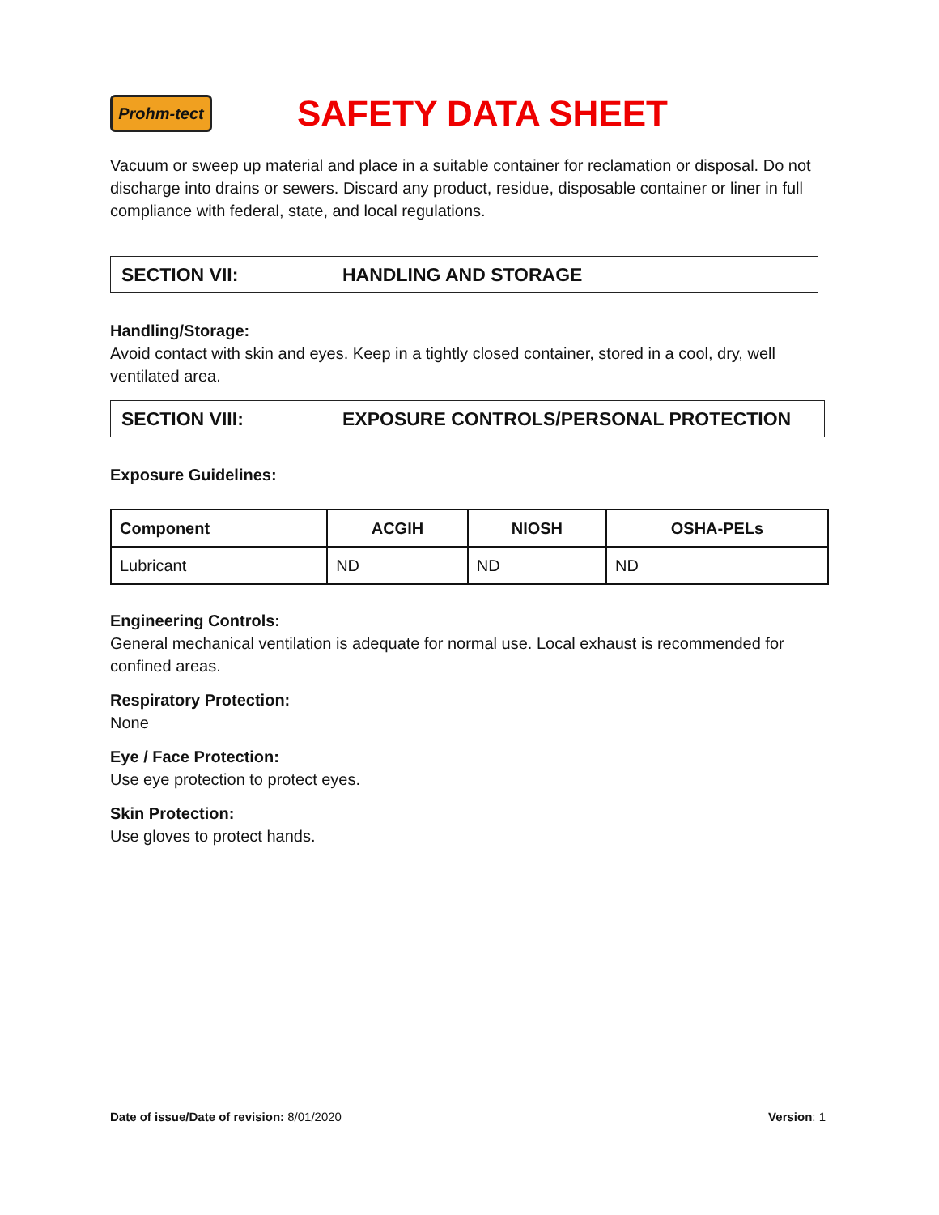Prohm-tect
SAFETY DATA SHEET
Vacuum or sweep up material and place in a suitable container for reclamation or disposal. Do not discharge into drains or sewers. Discard any product, residue, disposable container or liner in full compliance with federal, state, and local regulations.
SECTION VII: HANDLING AND STORAGE
Handling/Storage:
Avoid contact with skin and eyes. Keep in a tightly closed container, stored in a cool, dry, well ventilated area.
SECTION VIII: EXPOSURE CONTROLS/PERSONAL PROTECTION
Exposure Guidelines:
| Component | ACGIH | NIOSH | OSHA-PELs |
| --- | --- | --- | --- |
| Lubricant | ND | ND | ND |
Engineering Controls:
General mechanical ventilation is adequate for normal use. Local exhaust is recommended for confined areas.
Respiratory Protection:
None
Eye / Face Protection:
Use eye protection to protect eyes.
Skin Protection:
Use gloves to protect hands.
Date of issue/Date of revision: 8/01/2020 Version: 1